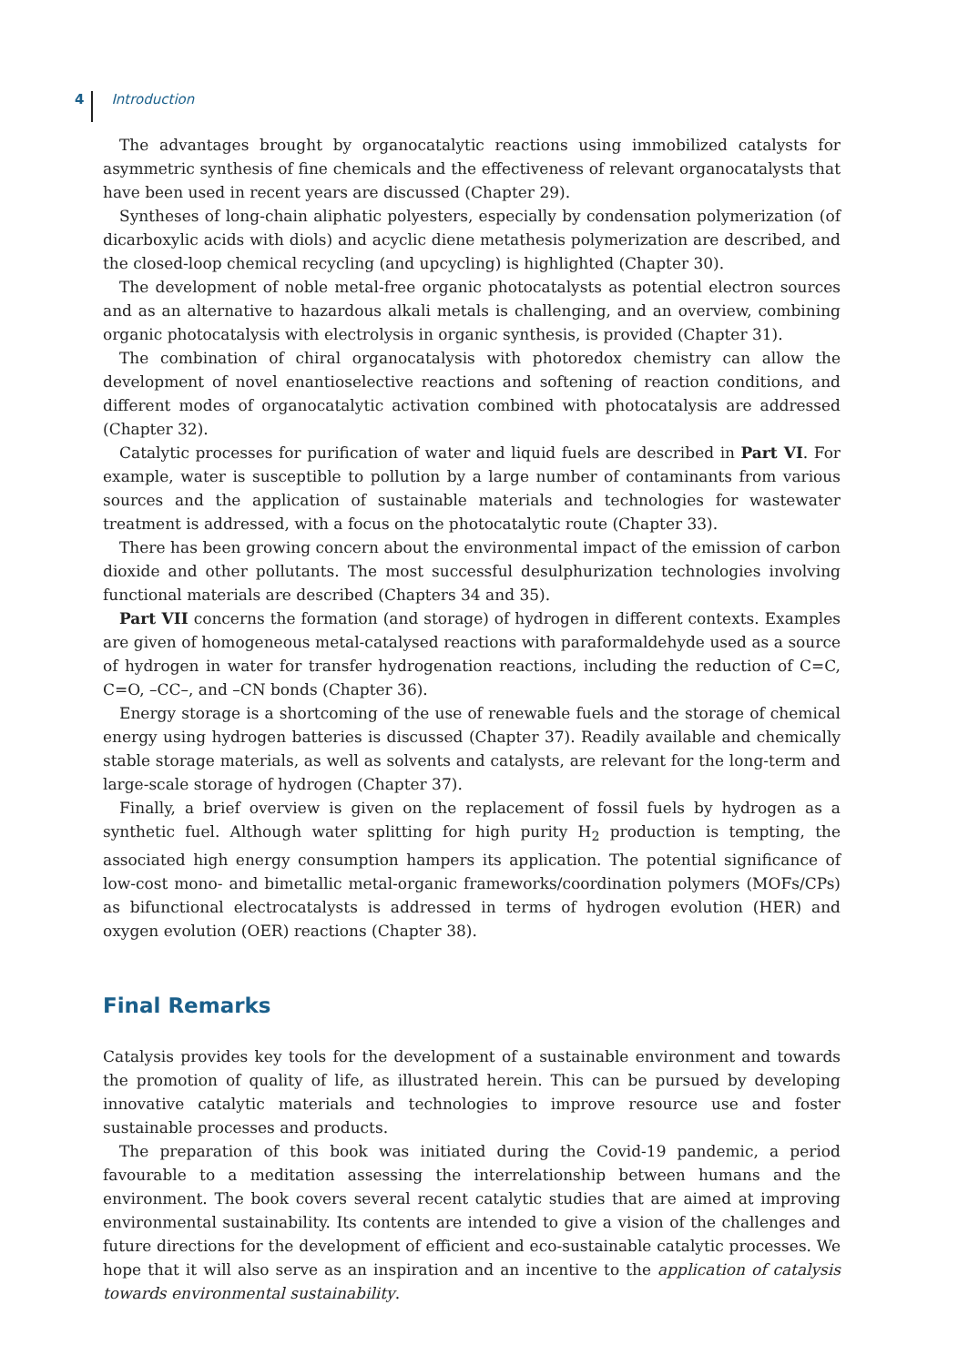4 Introduction
The advantages brought by organocatalytic reactions using immobilized catalysts for asymmetric synthesis of fine chemicals and the effectiveness of relevant organocatalysts that have been used in recent years are discussed (Chapter 29).
Syntheses of long-chain aliphatic polyesters, especially by condensation polymerization (of dicarboxylic acids with diols) and acyclic diene metathesis polymerization are described, and the closed-loop chemical recycling (and upcycling) is highlighted (Chapter 30).
The development of noble metal-free organic photocatalysts as potential electron sources and as an alternative to hazardous alkali metals is challenging, and an overview, combining organic photocatalysis with electrolysis in organic synthesis, is provided (Chapter 31).
The combination of chiral organocatalysis with photoredox chemistry can allow the development of novel enantioselective reactions and softening of reaction conditions, and different modes of organocatalytic activation combined with photocatalysis are addressed (Chapter 32).
Catalytic processes for purification of water and liquid fuels are described in Part VI. For example, water is susceptible to pollution by a large number of contaminants from various sources and the application of sustainable materials and technologies for wastewater treatment is addressed, with a focus on the photocatalytic route (Chapter 33).
There has been growing concern about the environmental impact of the emission of carbon dioxide and other pollutants. The most successful desulphurization technologies involving functional materials are described (Chapters 34 and 35).
Part VII concerns the formation (and storage) of hydrogen in different contexts. Examples are given of homogeneous metal-catalysed reactions with paraformaldehyde used as a source of hydrogen in water for transfer hydrogenation reactions, including the reduction of C=C, C=O, –CC–, and –CN bonds (Chapter 36).
Energy storage is a shortcoming of the use of renewable fuels and the storage of chemical energy using hydrogen batteries is discussed (Chapter 37). Readily available and chemically stable storage materials, as well as solvents and catalysts, are relevant for the long-term and large-scale storage of hydrogen (Chapter 37).
Finally, a brief overview is given on the replacement of fossil fuels by hydrogen as a synthetic fuel. Although water splitting for high purity H<sub>2</sub> production is tempting, the associated high energy consumption hampers its application. The potential significance of low-cost mono- and bimetallic metal-organic frameworks/coordination polymers (MOFs/CPs) as bifunctional electrocatalysts is addressed in terms of hydrogen evolution (HER) and oxygen evolution (OER) reactions (Chapter 38).
Final Remarks
Catalysis provides key tools for the development of a sustainable environment and towards the promotion of quality of life, as illustrated herein. This can be pursued by developing innovative catalytic materials and technologies to improve resource use and foster sustainable processes and products.
The preparation of this book was initiated during the Covid-19 pandemic, a period favourable to a meditation assessing the interrelationship between humans and the environment. The book covers several recent catalytic studies that are aimed at improving environmental sustainability. Its contents are intended to give a vision of the challenges and future directions for the development of efficient and eco-sustainable catalytic processes. We hope that it will also serve as an inspiration and an incentive to the application of catalysis towards environmental sustainability.